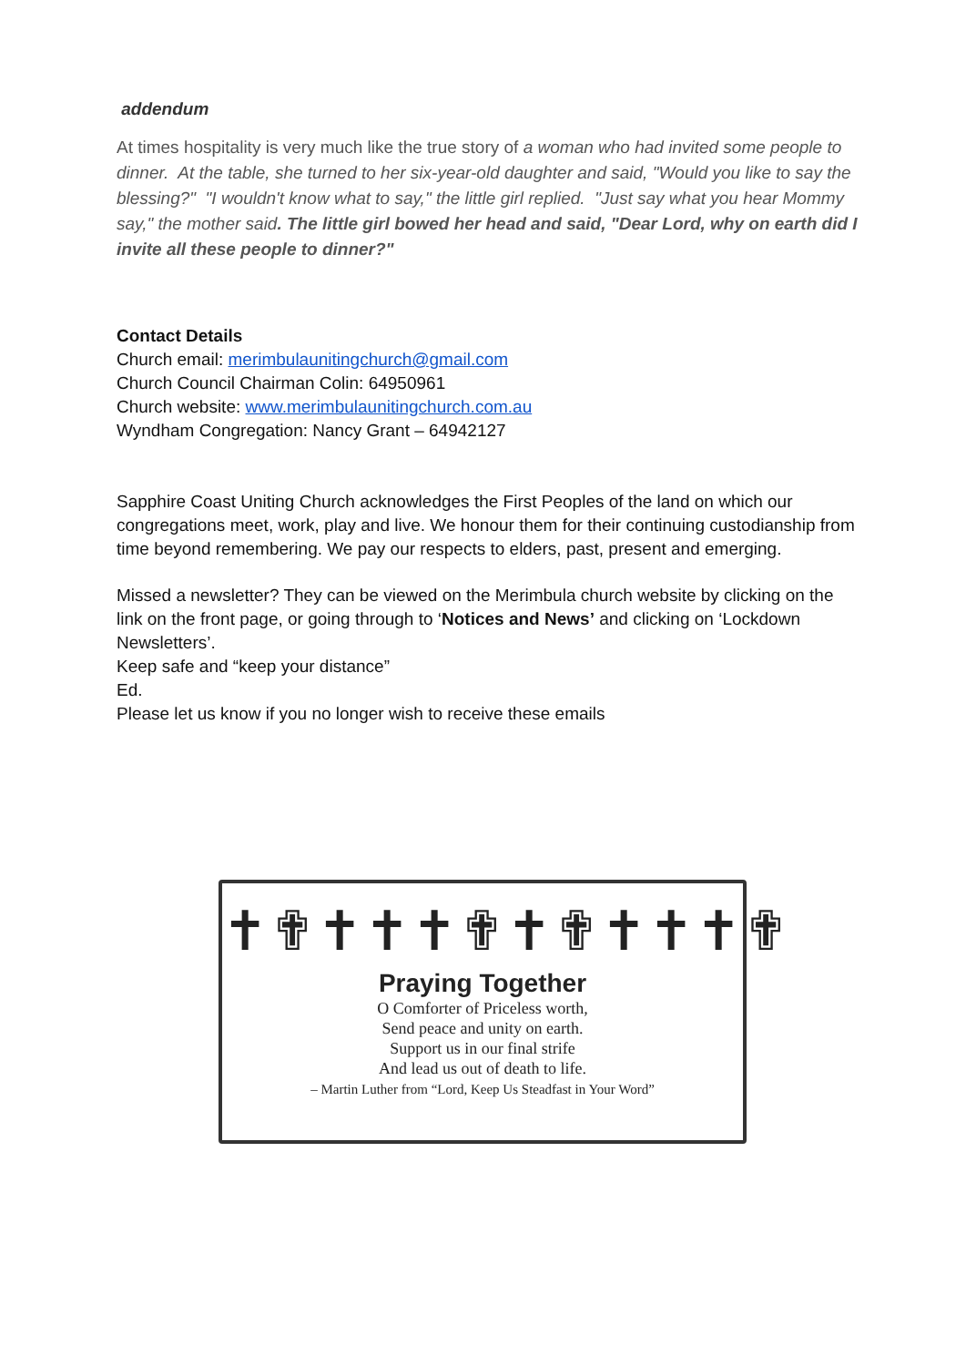addendum
At times hospitality is very much like the true story of a woman who had invited some people to dinner. At the table, she turned to her six-year-old daughter and said, "Would you like to say the blessing?" "I wouldn't know what to say," the little girl replied. "Just say what you hear Mommy say," the mother said. The little girl bowed her head and said, "Dear Lord, why on earth did I invite all these people to dinner?"
Contact Details
Church email: merimbulaunitingchurch@gmail.com
Church Council Chairman Colin: 64950961
Church website: www.merimbulaunitingchurch.com.au
Wyndham Congregation: Nancy Grant – 64942127
Sapphire Coast Uniting Church acknowledges the First Peoples of the land on which our congregations meet, work, play and live. We honour them for their continuing custodianship from time beyond remembering. We pay our respects to elders, past, present and emerging.
Missed a newsletter? They can be viewed on the Merimbula church website by clicking on the link on the front page, or going through to ‘Notices and News’ and clicking on ‘Lockdown Newsletters’.
Keep safe and “keep your distance”
Ed.
Please let us know if you no longer wish to receive these emails
✝✟✝✝✝✟✝✟✝✝✝✟
Praying Together
O Comforter of Priceless worth,
Send peace and unity on earth.
Support us in our final strife
And lead us out of death to life.
– Martin Luther from “Lord, Keep Us Steadfast in Your Word”